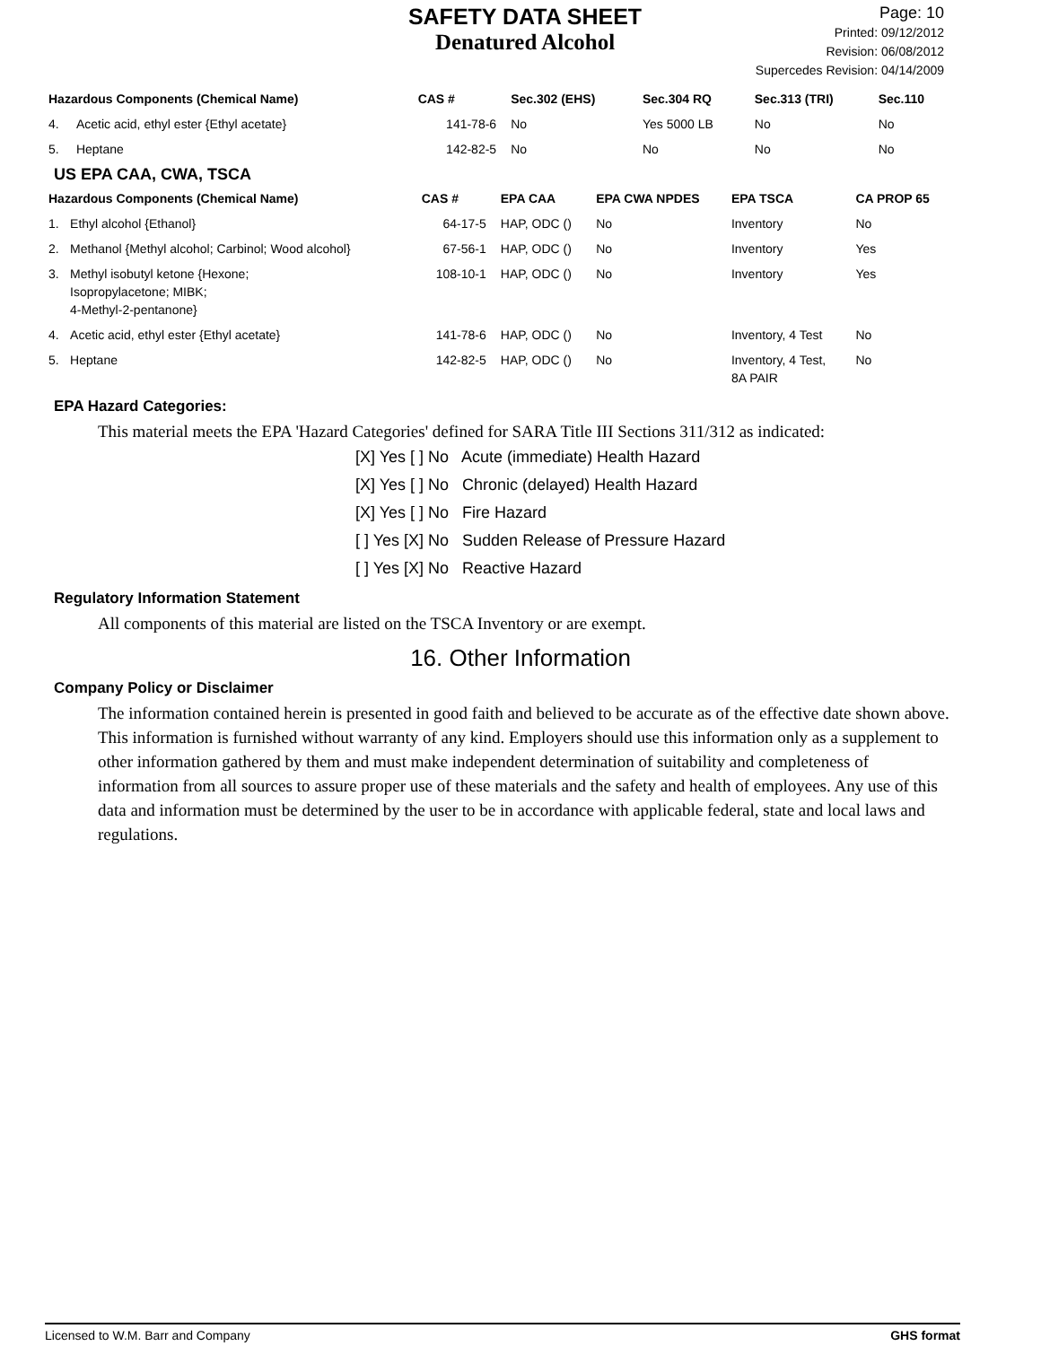SAFETY DATA SHEET
Denatured Alcohol
Page: 10
Printed: 09/12/2012
Revision: 06/08/2012
Supercedes Revision: 04/14/2009
| Hazardous Components (Chemical Name) | | CAS # | Sec.302 (EHS) | Sec.304 RQ | Sec.313 (TRI) | Sec.110 |
| --- | --- | --- | --- | --- | --- | --- |
| 4. | Acetic acid, ethyl ester {Ethyl acetate} | 141-78-6 | No | Yes 5000 LB | No | No |
| 5. | Heptane | 142-82-5 | No | No | No | No |
US EPA CAA, CWA, TSCA
| Hazardous Components (Chemical Name) | | CAS # | EPA CAA | EPA CWA NPDES | EPA TSCA | CA PROP 65 |
| --- | --- | --- | --- | --- | --- | --- |
| 1. | Ethyl alcohol {Ethanol} | 64-17-5 | HAP, ODC () | No | Inventory | No |
| 2. | Methanol {Methyl alcohol; Carbinol; Wood alcohol} | 67-56-1 | HAP, ODC () | No | Inventory | Yes |
| 3. | Methyl isobutyl ketone {Hexone; Isopropylacetone; MIBK; 4-Methyl-2-pentanone} | 108-10-1 | HAP, ODC () | No | Inventory | Yes |
| 4. | Acetic acid, ethyl ester {Ethyl acetate} | 141-78-6 | HAP, ODC () | No | Inventory, 4 Test | No |
| 5. | Heptane | 142-82-5 | HAP, ODC () | No | Inventory, 4 Test, 8A PAIR | No |
EPA Hazard Categories:
This material meets the EPA 'Hazard Categories' defined for SARA Title III Sections 311/312 as indicated:
[X] Yes [ ] No Acute (immediate) Health Hazard
[X] Yes [ ] No Chronic (delayed) Health Hazard
[X] Yes [ ] No Fire Hazard
[ ] Yes [X] No Sudden Release of Pressure Hazard
[ ] Yes [X] No Reactive Hazard
Regulatory Information Statement
All components of this material are listed on the TSCA Inventory or are exempt.
16. Other Information
Company Policy or Disclaimer
The information contained herein is presented in good faith and believed to be accurate as of the effective date shown above. This information is furnished without warranty of any kind. Employers should use this information only as a supplement to other information gathered by them and must make independent determination of suitability and completeness of information from all sources to assure proper use of these materials and the safety and health of employees. Any use of this data and information must be determined by the user to be in accordance with applicable federal, state and local laws and regulations.
Licensed to W.M. Barr and Company GHS format